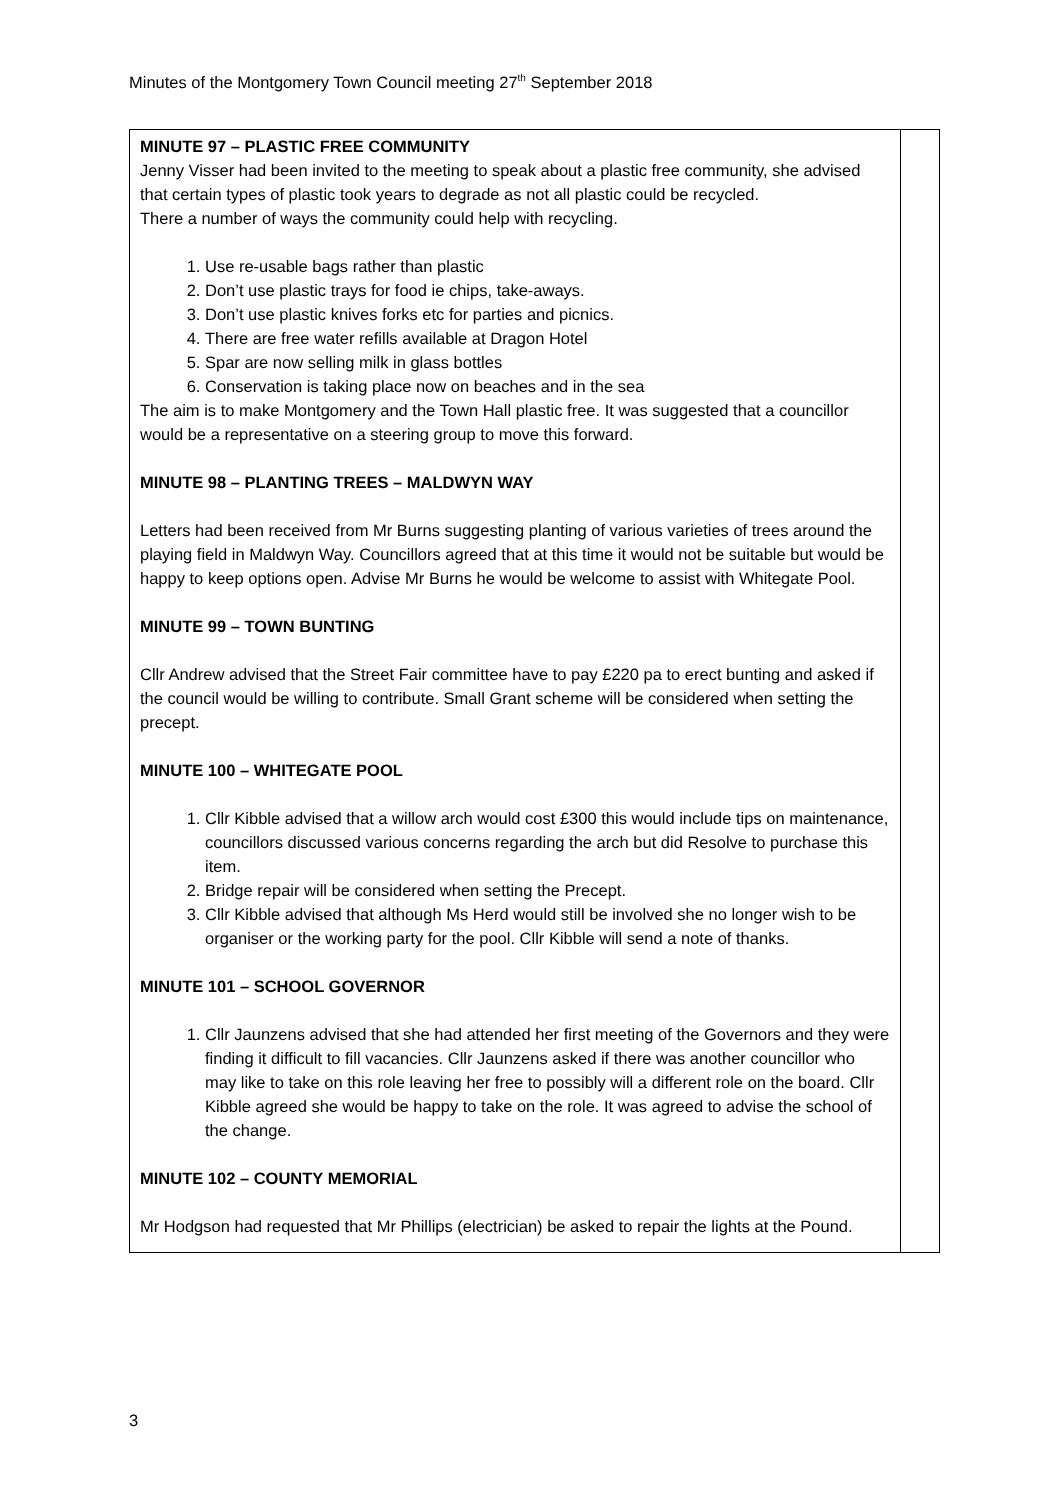Minutes of the Montgomery Town Council meeting 27<sup>th</sup> September 2018
| MINUTE 97 – PLASTIC FREE COMMUNITY Jenny Visser had been invited to the meeting to speak about a plastic free community, she advised that certain types of plastic took years to degrade as not all plastic could be recycled. There a number of ways the community could help with recycling. 1. Use re-usable bags rather than plastic 2. Don’t use plastic trays for food ie chips, take-aways. 3. Don’t use plastic knives forks etc for parties and picnics. 4. There are free water refills available at Dragon Hotel 5. Spar are now selling milk in glass bottles 6. Conservation is taking place now on beaches and in the sea The aim is to make Montgomery and the Town Hall plastic free. It was suggested that a councillor would be a representative on a steering group to move this forward. MINUTE 98 – PLANTING TREES – MALDWYN WAY Letters had been received from Mr Burns suggesting planting of various varieties of trees around the playing field in Maldwyn Way. Councillors agreed that at this time it would not be suitable but would be happy to keep options open. Advise Mr Burns he would be welcome to assist with Whitegate Pool. MINUTE 99 – TOWN BUNTING Cllr Andrew advised that the Street Fair committee have to pay £220 pa to erect bunting and asked if the council would be willing to contribute. Small Grant scheme will be considered when setting the precept. MINUTE 100 – WHITEGATE POOL 1. Cllr Kibble advised that a willow arch would cost £300 this would include tips on maintenance, councillors discussed various concerns regarding the arch but did Resolve to purchase this item. 2. Bridge repair will be considered when setting the Precept. 3. Cllr Kibble advised that although Ms Herd would still be involved she no longer wish to be organiser or the working party for the pool. Cllr Kibble will send a note of thanks. MINUTE 101 – SCHOOL GOVERNOR 1. Cllr Jaunzens advised that she had attended her first meeting of the Governors and they were finding it difficult to fill vacancies. Cllr Jaunzens asked if there was another councillor who may like to take on this role leaving her free to possibly will a different role on the board. Cllr Kibble agreed she would be happy to take on the role. It was agreed to advise the school of the change. MINUTE 102 – COUNTY MEMORIAL Mr Hodgson had requested that Mr Phillips (electrician) be asked to repair the lights at the Pound. | |
3